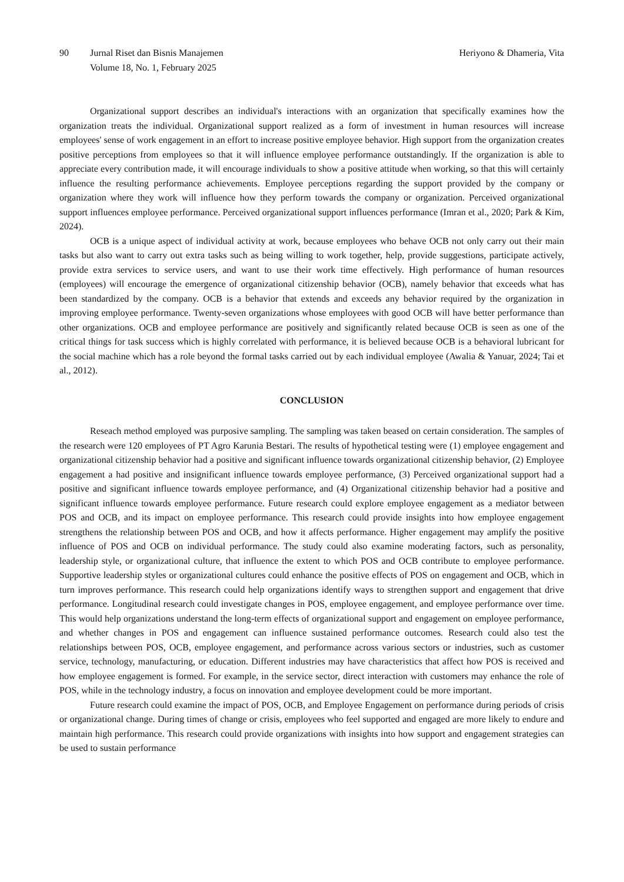90 Jurnal Riset dan Bisnis Manajemen
Volume 18, No. 1, February 2025
Heriyono & Dhameria, Vita
Organizational support describes an individual's interactions with an organization that specifically examines how the organization treats the individual. Organizational support realized as a form of investment in human resources will increase employees' sense of work engagement in an effort to increase positive employee behavior. High support from the organization creates positive perceptions from employees so that it will influence employee performance outstandingly. If the organization is able to appreciate every contribution made, it will encourage individuals to show a positive attitude when working, so that this will certainly influence the resulting performance achievements. Employee perceptions regarding the support provided by the company or organization where they work will influence how they perform towards the company or organization. Perceived organizational support influences employee performance. Perceived organizational support influences performance (Imran et al., 2020; Park & Kim, 2024).
OCB is a unique aspect of individual activity at work, because employees who behave OCB not only carry out their main tasks but also want to carry out extra tasks such as being willing to work together, help, provide suggestions, participate actively, provide extra services to service users, and want to use their work time effectively. High performance of human resources (employees) will encourage the emergence of organizational citizenship behavior (OCB), namely behavior that exceeds what has been standardized by the company. OCB is a behavior that extends and exceeds any behavior required by the organization in improving employee performance. Twenty-seven organizations whose employees with good OCB will have better performance than other organizations. OCB and employee performance are positively and significantly related because OCB is seen as one of the critical things for task success which is highly correlated with performance, it is believed because OCB is a behavioral lubricant for the social machine which has a role beyond the formal tasks carried out by each individual employee (Awalia & Yanuar, 2024; Tai et al., 2012).
CONCLUSION
Reseach method employed was purposive sampling. The sampling was taken beased on certain consideration. The samples of the research were 120 employees of PT Agro Karunia Bestari. The results of hypothetical testing were (1) employee engagement and organizational citizenship behavior had a positive and significant influence towards organizational citizenship behavior, (2) Employee engagement a had positive and insignificant influence towards employee performance, (3) Perceived organizational support had a positive and significant influence towards employee performance, and (4) Organizational citizenship behavior had a positive and significant influence towards employee performance. Future research could explore employee engagement as a mediator between POS and OCB, and its impact on employee performance. This research could provide insights into how employee engagement strengthens the relationship between POS and OCB, and how it affects performance. Higher engagement may amplify the positive influence of POS and OCB on individual performance. The study could also examine moderating factors, such as personality, leadership style, or organizational culture, that influence the extent to which POS and OCB contribute to employee performance. Supportive leadership styles or organizational cultures could enhance the positive effects of POS on engagement and OCB, which in turn improves performance. This research could help organizations identify ways to strengthen support and engagement that drive performance. Longitudinal research could investigate changes in POS, employee engagement, and employee performance over time. This would help organizations understand the long-term effects of organizational support and engagement on employee performance, and whether changes in POS and engagement can influence sustained performance outcomes. Research could also test the relationships between POS, OCB, employee engagement, and performance across various sectors or industries, such as customer service, technology, manufacturing, or education. Different industries may have characteristics that affect how POS is received and how employee engagement is formed. For example, in the service sector, direct interaction with customers may enhance the role of POS, while in the technology industry, a focus on innovation and employee development could be more important.
Future research could examine the impact of POS, OCB, and Employee Engagement on performance during periods of crisis or organizational change. During times of change or crisis, employees who feel supported and engaged are more likely to endure and maintain high performance. This research could provide organizations with insights into how support and engagement strategies can be used to sustain performance